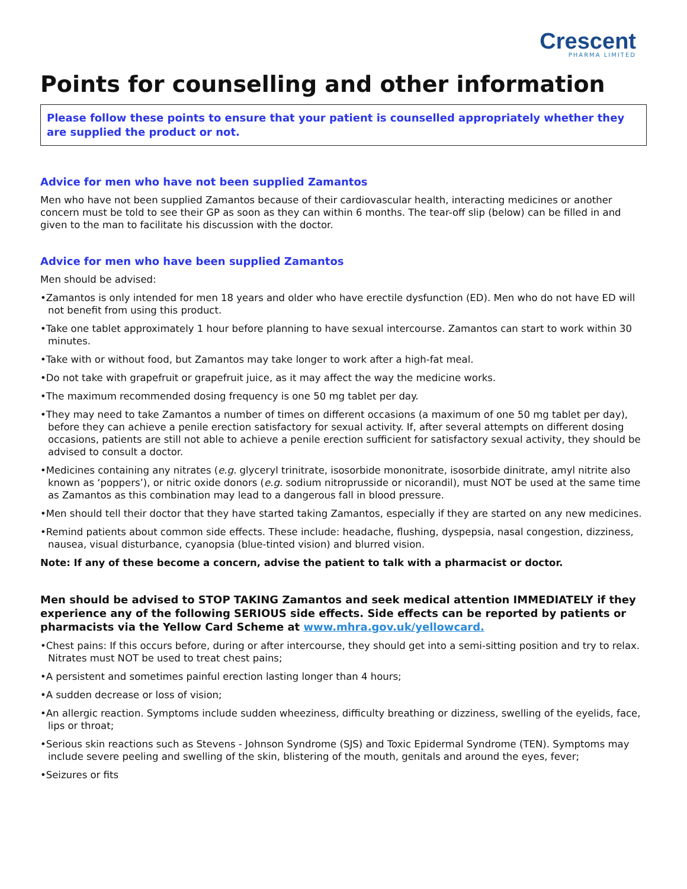Crescent
PHARMA LIMITED
Points for counselling and other information
Please follow these points to ensure that your patient is counselled appropriately whether they are supplied the product or not.
Advice for men who have not been supplied Zamantos
Men who have not been supplied Zamantos because of their cardiovascular health, interacting medicines or another concern must be told to see their GP as soon as they can within 6 months. The tear-off slip (below) can be filled in and given to the man to facilitate his discussion with the doctor.
Advice for men who have been supplied Zamantos
Men should be advised:
•Zamantos is only intended for men 18 years and older who have erectile dysfunction (ED). Men who do not have ED will not benefit from using this product.
•Take one tablet approximately 1 hour before planning to have sexual intercourse. Zamantos can start to work within 30 minutes.
•Take with or without food, but Zamantos may take longer to work after a high-fat meal.
•Do not take with grapefruit or grapefruit juice, as it may affect the way the medicine works.
•The maximum recommended dosing frequency is one 50 mg tablet per day.
•They may need to take Zamantos a number of times on different occasions (a maximum of one 50 mg tablet per day), before they can achieve a penile erection satisfactory for sexual activity. If, after several attempts on different dosing occasions, patients are still not able to achieve a penile erection sufficient for satisfactory sexual activity, they should be advised to consult a doctor.
•Medicines containing any nitrates (e.g. glyceryl trinitrate, isosorbide mononitrate, isosorbide dinitrate, amyl nitrite also known as ‘poppers’), or nitric oxide donors (e.g. sodium nitroprusside or nicorandil), must NOT be used at the same time as Zamantos as this combination may lead to a dangerous fall in blood pressure.
•Men should tell their doctor that they have started taking Zamantos, especially if they are started on any new medicines.
•Remind patients about common side effects. These include: headache, flushing, dyspepsia, nasal congestion, dizziness, nausea, visual disturbance, cyanopsia (blue-tinted vision) and blurred vision.
Note: If any of these become a concern, advise the patient to talk with a pharmacist or doctor.
Men should be advised to STOP TAKING Zamantos and seek medical attention IMMEDIATELY if they experience any of the following SERIOUS side effects. Side effects can be reported by patients or pharmacists via the Yellow Card Scheme at www.mhra.gov.uk/yellowcard.
•Chest pains: If this occurs before, during or after intercourse, they should get into a semi-sitting position and try to relax. Nitrates must NOT be used to treat chest pains;
•A persistent and sometimes painful erection lasting longer than 4 hours;
•A sudden decrease or loss of vision;
•An allergic reaction. Symptoms include sudden wheeziness, difficulty breathing or dizziness, swelling of the eyelids, face, lips or throat;
•Serious skin reactions such as Stevens - Johnson Syndrome (SJS) and Toxic Epidermal Syndrome (TEN). Symptoms may include severe peeling and swelling of the skin, blistering of the mouth, genitals and around the eyes, fever;
•Seizures or fits